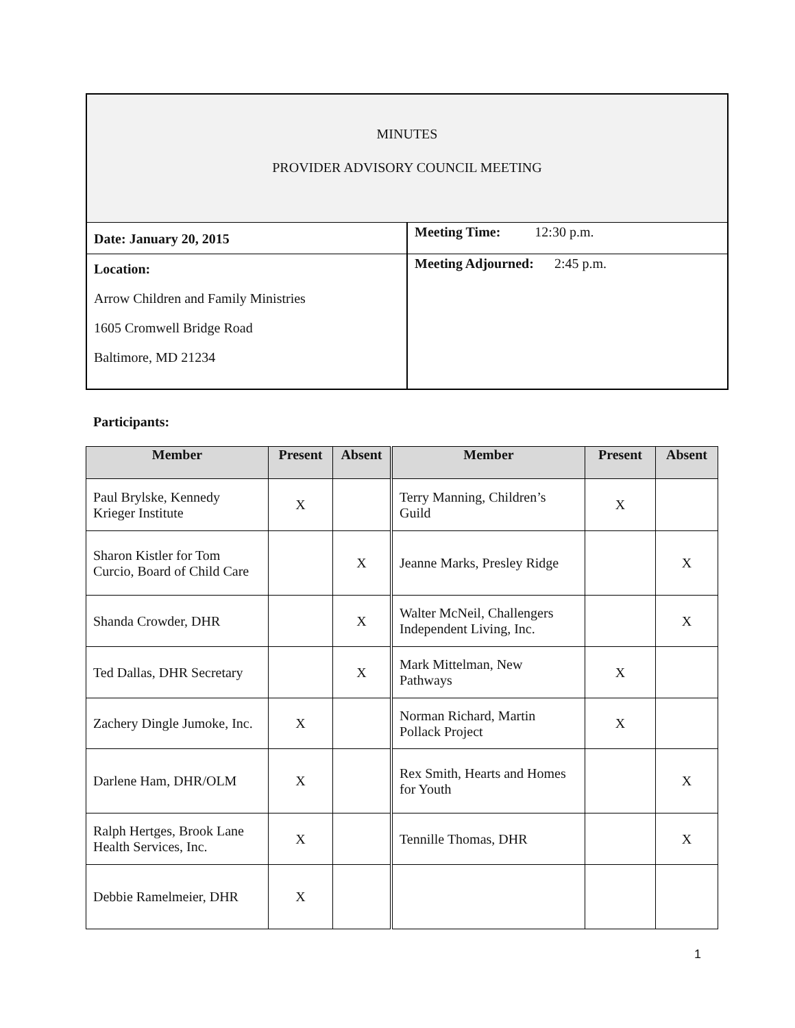MINUTES
PROVIDER ADVISORY COUNCIL MEETING
Date: January 20, 2015
Location:
Arrow Children and Family Ministries
1605 Cromwell Bridge Road
Baltimore, MD 21234
Meeting Time: 12:30 p.m.
Meeting Adjourned: 2:45 p.m.
Participants:
| Member | Present | Absent | Member | Present | Absent |
| --- | --- | --- | --- | --- | --- |
| Paul Brylske, Kennedy Krieger Institute | X | | Terry Manning, Children’s Guild | X | |
| Sharon Kistler for Tom Curcio, Board of Child Care | | X | Jeanne Marks, Presley Ridge | | X |
| Shanda Crowder, DHR | | X | Walter McNeil, Challengers Independent Living, Inc. | | X |
| Ted Dallas, DHR Secretary | | X | Mark Mittelman, New Pathways | X | |
| Zachery Dingle Jumoke, Inc. | X | | Norman Richard, Martin Pollack Project | X | |
| Darlene Ham, DHR/OLM | X | | Rex Smith, Hearts and Homes for Youth | | X |
| Ralph Hertges, Brook Lane Health Services, Inc. | X | | Tennille Thomas, DHR | | X |
| Debbie Ramelmeier, DHR | X | | | | |
1